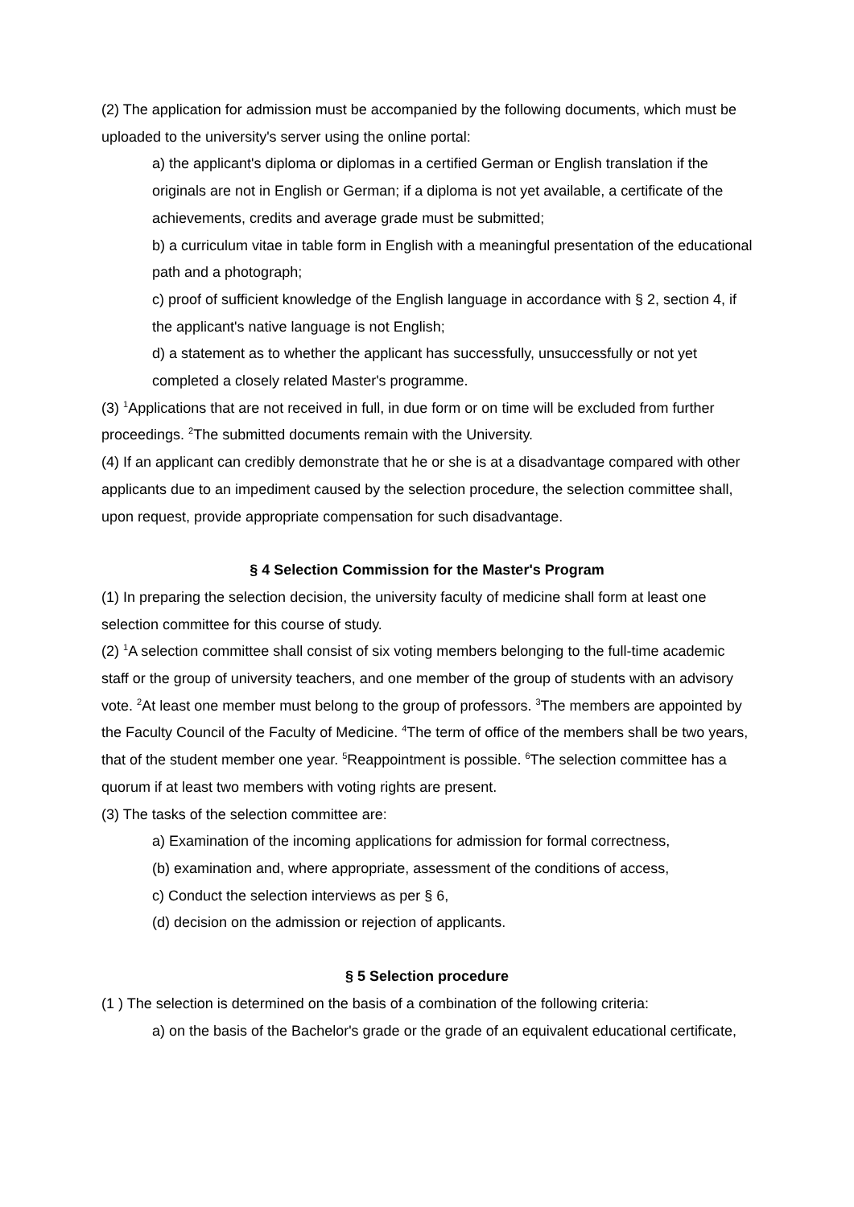(2) The application for admission must be accompanied by the following documents, which must be uploaded to the university's server using the online portal:
a) the applicant's diploma or diplomas in a certified German or English translation if the originals are not in English or German; if a diploma is not yet available, a certificate of the achievements, credits and average grade must be submitted;
b) a curriculum vitae in table form in English with a meaningful presentation of the educational path and a photograph;
c) proof of sufficient knowledge of the English language in accordance with § 2, section 4, if the applicant's native language is not English;
d) a statement as to whether the applicant has successfully, unsuccessfully or not yet completed a closely related Master's programme.
(3) <sup>1</sup>Applications that are not received in full, in due form or on time will be excluded from further proceedings. <sup>2</sup>The submitted documents remain with the University.
(4) If an applicant can credibly demonstrate that he or she is at a disadvantage compared with other applicants due to an impediment caused by the selection procedure, the selection committee shall, upon request, provide appropriate compensation for such disadvantage.
§ 4 Selection Commission for the Master's Program
(1) In preparing the selection decision, the university faculty of medicine shall form at least one selection committee for this course of study.
(2) <sup>1</sup>A selection committee shall consist of six voting members belonging to the full-time academic staff or the group of university teachers, and one member of the group of students with an advisory vote. <sup>2</sup>At least one member must belong to the group of professors. <sup>3</sup>The members are appointed by the Faculty Council of the Faculty of Medicine. <sup>4</sup>The term of office of the members shall be two years, that of the student member one year. <sup>5</sup>Reappointment is possible. <sup>6</sup>The selection committee has a quorum if at least two members with voting rights are present.
(3) The tasks of the selection committee are:
a) Examination of the incoming applications for admission for formal correctness,
(b) examination and, where appropriate, assessment of the conditions of access,
c) Conduct the selection interviews as per § 6,
(d) decision on the admission or rejection of applicants.
§ 5 Selection procedure
(1 ) The selection is determined on the basis of a combination of the following criteria:
a) on the basis of the Bachelor's grade or the grade of an equivalent educational certificate,